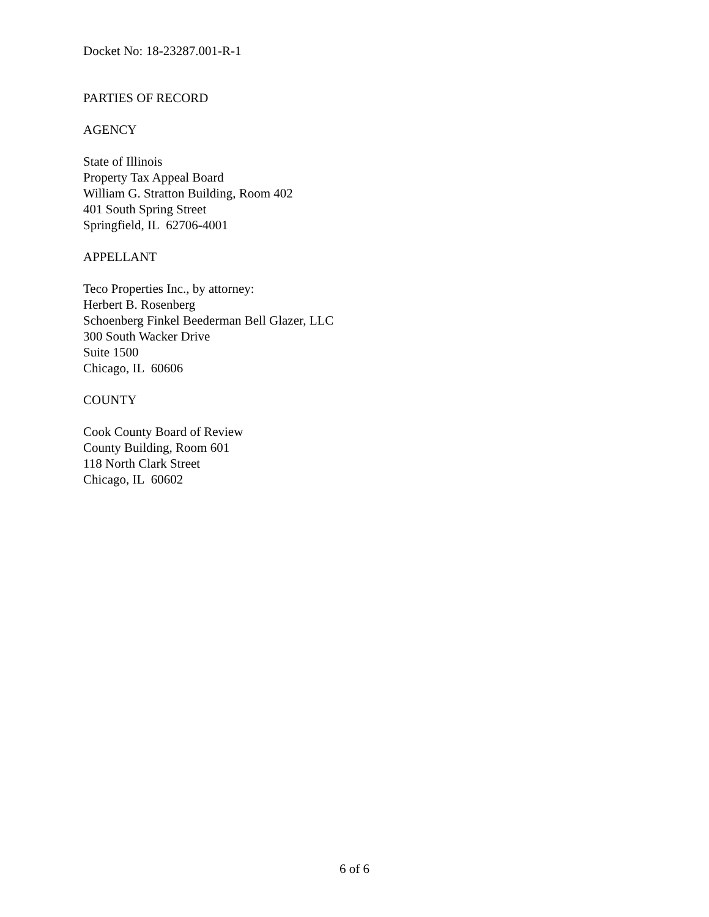Docket No: 18-23287.001-R-1
PARTIES OF RECORD
AGENCY
State of Illinois
Property Tax Appeal Board
William G. Stratton Building, Room 402
401 South Spring Street
Springfield, IL 62706-4001
APPELLANT
Teco Properties Inc., by attorney:
Herbert B. Rosenberg
Schoenberg Finkel Beederman Bell Glazer, LLC
300 South Wacker Drive
Suite 1500
Chicago, IL 60606
COUNTY
Cook County Board of Review
County Building, Room 601
118 North Clark Street
Chicago, IL 60602
6 of 6